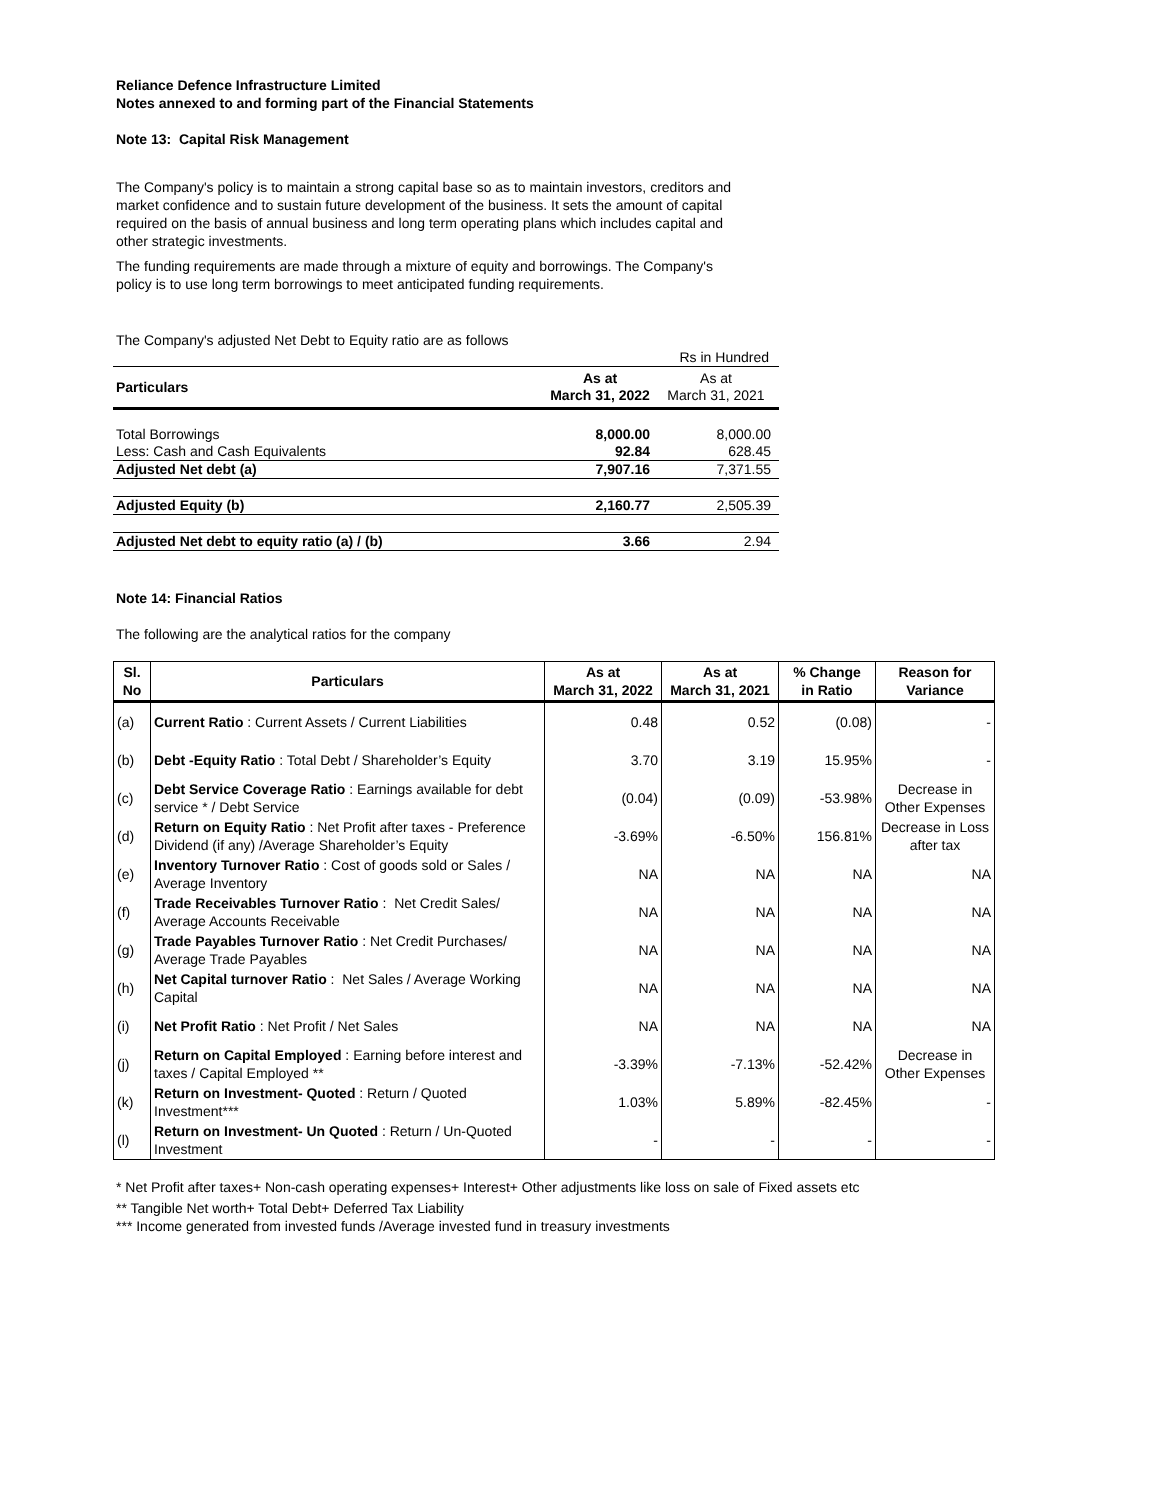Reliance Defence Infrastructure Limited
Notes annexed to and forming part of the Financial Statements
Note 13: Capital Risk Management
The Company's policy is to maintain a strong capital base so as to maintain investors, creditors and
market confidence and to sustain future development of the business. It sets the amount of capital
required on the basis of annual business and long term operating plans which includes capital and
other strategic investments.
The funding requirements are made through a mixture of equity and borrowings. The Company's
policy is to use long term borrowings to meet anticipated funding requirements.
The Company's adjusted Net Debt to Equity ratio are as follows
| | | Rs in Hundred |
| Particulars | As at March 31, 2022 | As at March 31, 2021 |
| Total Borrowings | 8,000.00 | 8,000.00 |
| Less: Cash and Cash Equivalents | 92.84 | 628.45 |
| Adjusted Net debt (a) | 7,907.16 | 7,371.55 |
| Adjusted Equity (b) | 2,160.77 | 2,505.39 |
| Adjusted Net debt to equity ratio (a) / (b) | 3.66 | 2.94 |
Note 14: Financial Ratios
The following are the analytical ratios for the company
| Sl. No | Particulars | As at March 31, 2022 | As at March 31, 2021 | % Change in Ratio | Reason for Variance |
| --- | --- | --- | --- | --- | --- |
| (a) | Current Ratio : Current Assets / Current Liabilities | 0.48 | 0.52 | (0.08) | - |
| (b) | Debt -Equity Ratio : Total Debt / Shareholder’s Equity | 3.70 | 3.19 | 15.95% | - |
| (c) | Debt Service Coverage Ratio : Earnings available for debt service * / Debt Service | (0.04) | (0.09) | -53.98% | Decrease in Other Expenses |
| (d) | Return on Equity Ratio : Net Profit after taxes - Preference Dividend (if any) /Average Shareholder’s Equity | -3.69% | -6.50% | 156.81% | Decrease in Loss after tax |
| (e) | Inventory Turnover Ratio : Cost of goods sold or Sales / Average Inventory | NA | NA | NA | NA |
| (f) | Trade Receivables Turnover Ratio : Net Credit Sales/ Average Accounts Receivable | NA | NA | NA | NA |
| (g) | Trade Payables Turnover Ratio : Net Credit Purchases/ Average Trade Payables | NA | NA | NA | NA |
| (h) | Net Capital turnover Ratio : Net Sales / Average Working Capital | NA | NA | NA | NA |
| (i) | Net Profit Ratio : Net Profit / Net Sales | NA | NA | NA | NA |
| (j) | Return on Capital Employed : Earning before interest and taxes / Capital Employed ** | -3.39% | -7.13% | -52.42% | Decrease in Other Expenses |
| (k) | Return on Investment- Quoted : Return / Quoted Investment*** | 1.03% | 5.89% | -82.45% | - |
| (l) | Return on Investment- Un Quoted : Return / Un-Quoted Investment | - | - | - | - |
* Net Profit after taxes+ Non-cash operating expenses+ Interest+ Other adjustments like loss on sale of Fixed assets etc
** Tangible Net worth+ Total Debt+ Deferred Tax Liability
*** Income generated from invested funds /Average invested fund in treasury investments